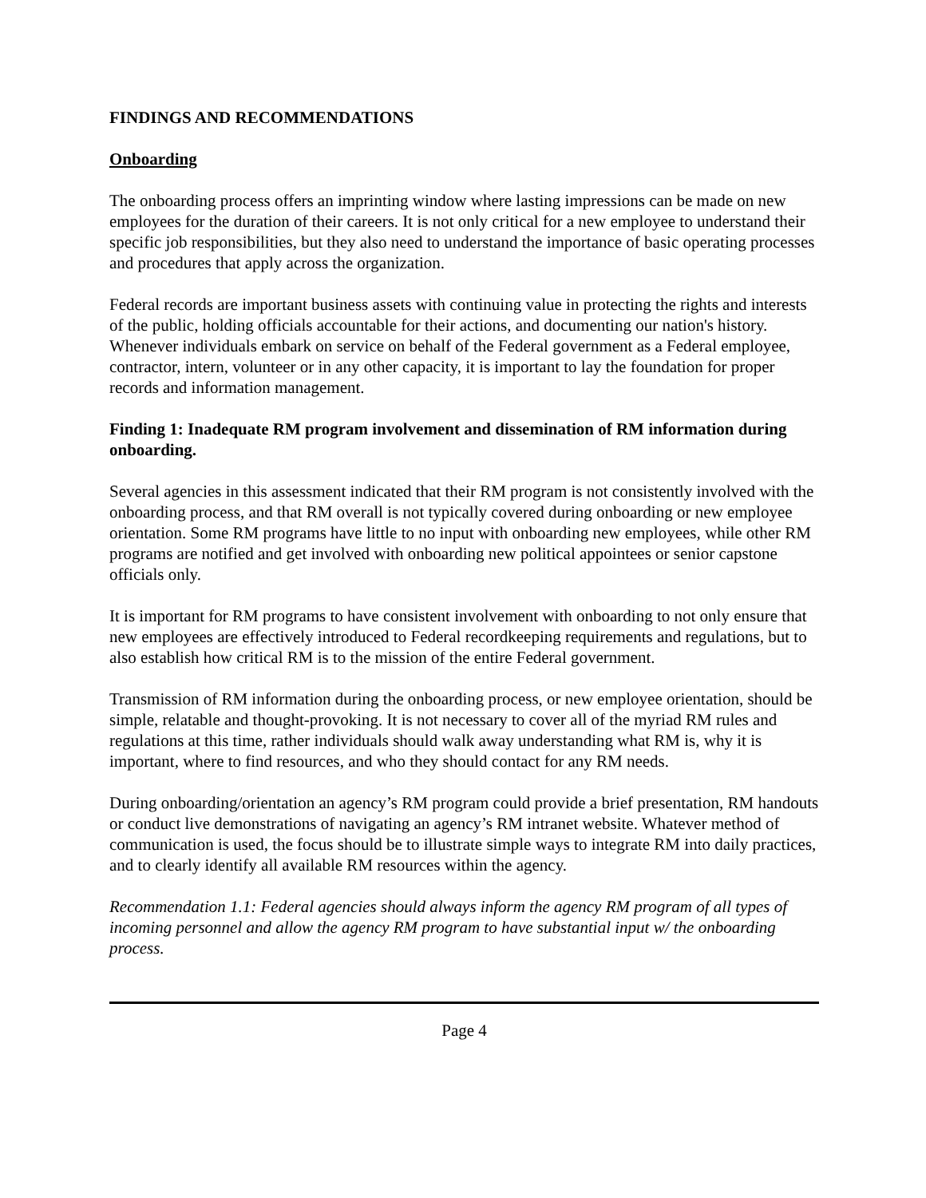FINDINGS AND RECOMMENDATIONS
Onboarding
The onboarding process offers an imprinting window where lasting impressions can be made on new employees for the duration of their careers. It is not only critical for a new employee to understand their specific job responsibilities, but they also need to understand the importance of basic operating processes and procedures that apply across the organization.
Federal records are important business assets with continuing value in protecting the rights and interests of the public, holding officials accountable for their actions, and documenting our nation's history. Whenever individuals embark on service on behalf of the Federal government as a Federal employee, contractor, intern, volunteer or in any other capacity, it is important to lay the foundation for proper records and information management.
Finding 1: Inadequate RM program involvement and dissemination of RM information during onboarding.
Several agencies in this assessment indicated that their RM program is not consistently involved with the onboarding process, and that RM overall is not typically covered during onboarding or new employee orientation. Some RM programs have little to no input with onboarding new employees, while other RM programs are notified and get involved with onboarding new political appointees or senior capstone officials only.
It is important for RM programs to have consistent involvement with onboarding to not only ensure that new employees are effectively introduced to Federal recordkeeping requirements and regulations, but to also establish how critical RM is to the mission of the entire Federal government.
Transmission of RM information during the onboarding process, or new employee orientation, should be simple, relatable and thought-provoking. It is not necessary to cover all of the myriad RM rules and regulations at this time, rather individuals should walk away understanding what RM is, why it is important, where to find resources, and who they should contact for any RM needs.
During onboarding/orientation an agency’s RM program could provide a brief presentation, RM handouts or conduct live demonstrations of navigating an agency’s RM intranet website. Whatever method of communication is used, the focus should be to illustrate simple ways to integrate RM into daily practices, and to clearly identify all available RM resources within the agency.
Recommendation 1.1: Federal agencies should always inform the agency RM program of all types of incoming personnel and allow the agency RM program to have substantial input w/ the onboarding process.
Page 4